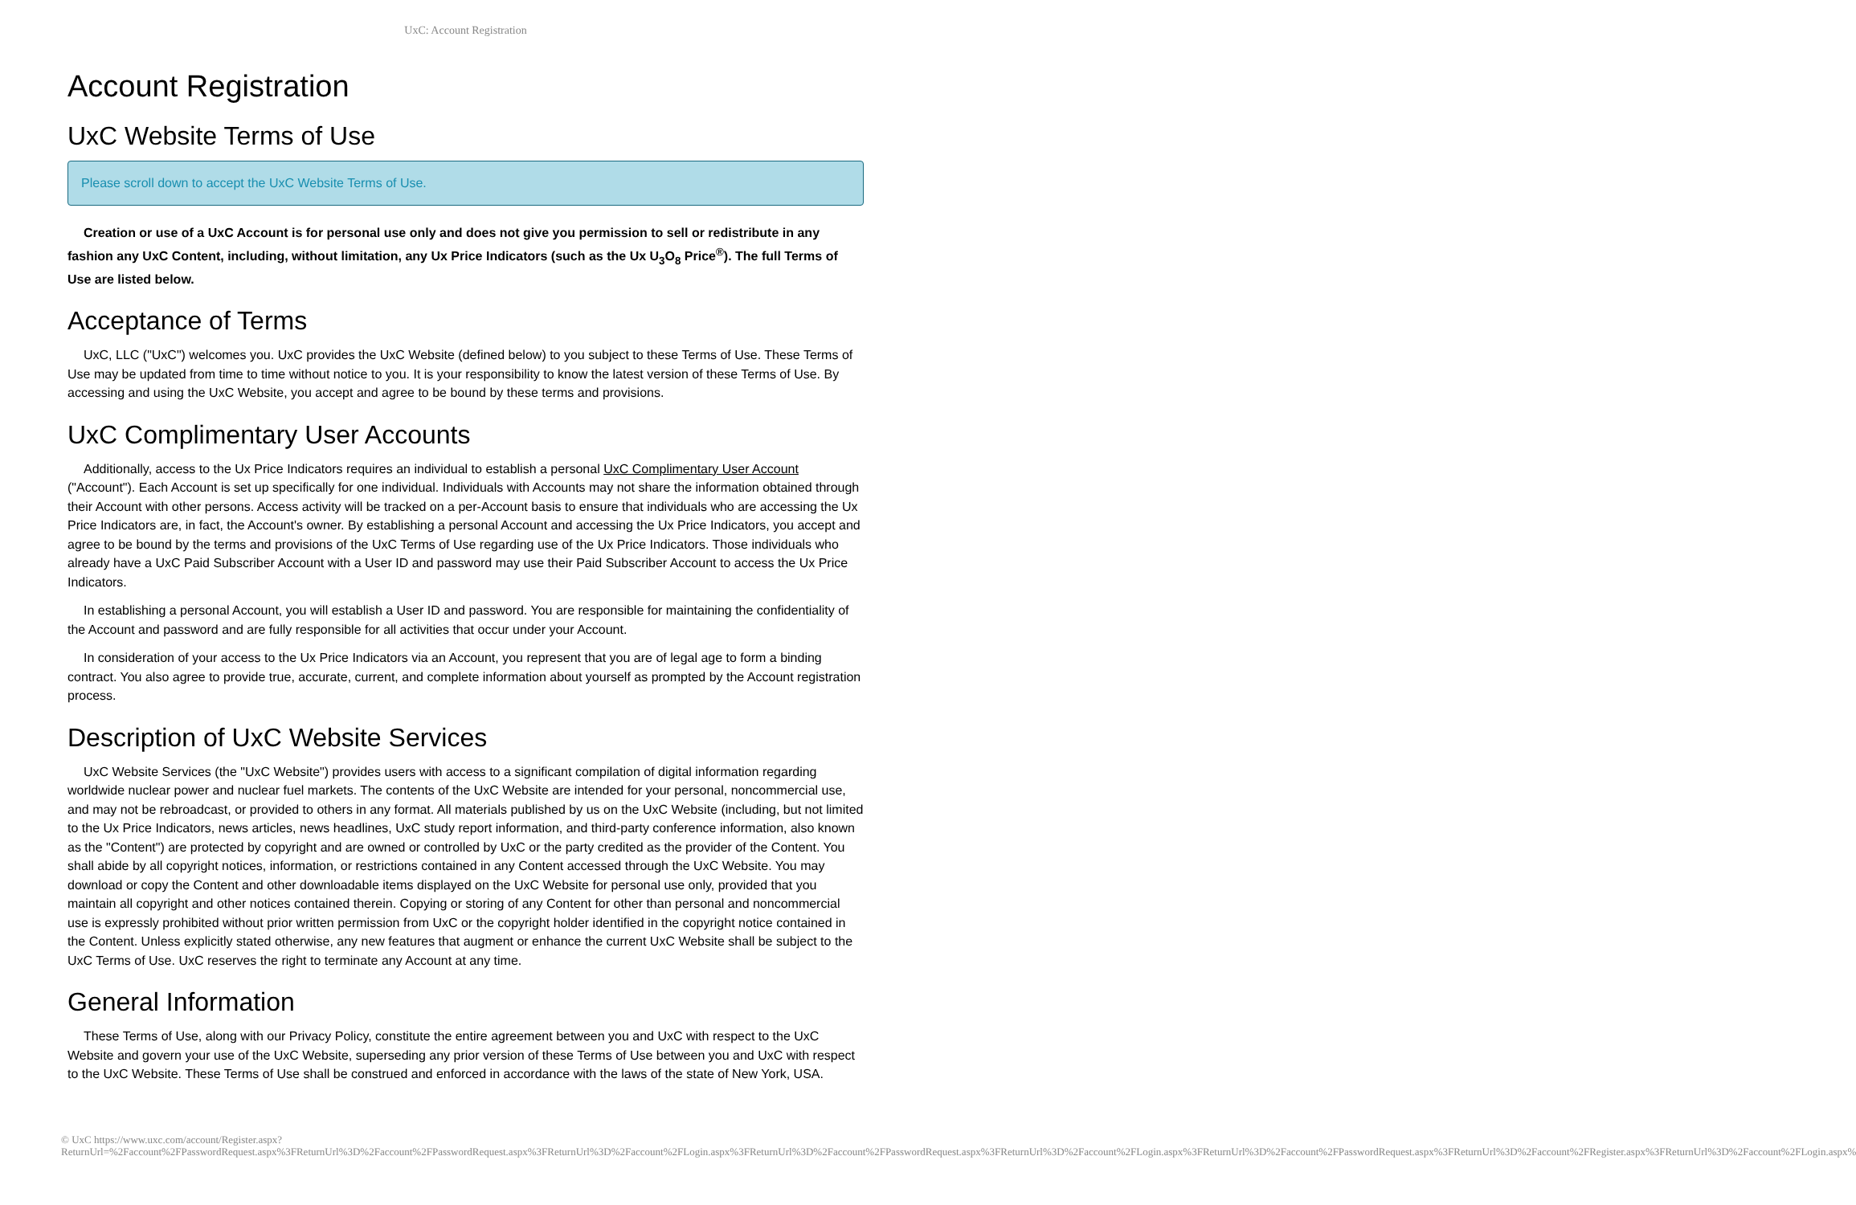UxC: Account Registration
Account Registration
UxC Website Terms of Use
Please scroll down to accept the UxC Website Terms of Use.
Creation or use of a UxC Account is for personal use only and does not give you permission to sell or redistribute in any fashion any UxC Content, including, without limitation, any Ux Price Indicators (such as the Ux U<sub>3</sub>O<sub>8</sub> Price<sup>®</sup>). The full Terms of Use are listed below.
Acceptance of Terms
UxC, LLC ("UxC") welcomes you. UxC provides the UxC Website (defined below) to you subject to these Terms of Use. These Terms of Use may be updated from time to time without notice to you. It is your responsibility to know the latest version of these Terms of Use. By accessing and using the UxC Website, you accept and agree to be bound by these terms and provisions.
UxC Complimentary User Accounts
Additionally, access to the Ux Price Indicators requires an individual to establish a personal UxC Complimentary User Account ("Account"). Each Account is set up specifically for one individual. Individuals with Accounts may not share the information obtained through their Account with other persons. Access activity will be tracked on a per-Account basis to ensure that individuals who are accessing the Ux Price Indicators are, in fact, the Account's owner. By establishing a personal Account and accessing the Ux Price Indicators, you accept and agree to be bound by the terms and provisions of the UxC Terms of Use regarding use of the Ux Price Indicators. Those individuals who already have a UxC Paid Subscriber Account with a User ID and password may use their Paid Subscriber Account to access the Ux Price Indicators.
In establishing a personal Account, you will establish a User ID and password. You are responsible for maintaining the confidentiality of the Account and password and are fully responsible for all activities that occur under your Account.
In consideration of your access to the Ux Price Indicators via an Account, you represent that you are of legal age to form a binding contract. You also agree to provide true, accurate, current, and complete information about yourself as prompted by the Account registration process.
Description of UxC Website Services
UxC Website Services (the "UxC Website") provides users with access to a significant compilation of digital information regarding worldwide nuclear power and nuclear fuel markets. The contents of the UxC Website are intended for your personal, noncommercial use, and may not be rebroadcast, or provided to others in any format. All materials published by us on the UxC Website (including, but not limited to the Ux Price Indicators, news articles, news headlines, UxC study report information, and third-party conference information, also known as the "Content") are protected by copyright and are owned or controlled by UxC or the party credited as the provider of the Content. You shall abide by all copyright notices, information, or restrictions contained in any Content accessed through the UxC Website. You may download or copy the Content and other downloadable items displayed on the UxC Website for personal use only, provided that you maintain all copyright and other notices contained therein. Copying or storing of any Content for other than personal and noncommercial use is expressly prohibited without prior written permission from UxC or the copyright holder identified in the copyright notice contained in the Content. Unless explicitly stated otherwise, any new features that augment or enhance the current UxC Website shall be subject to the UxC Terms of Use. UxC reserves the right to terminate any Account at any time.
General Information
These Terms of Use, along with our Privacy Policy, constitute the entire agreement between you and UxC with respect to the UxC Website and govern your use of the UxC Website, superseding any prior version of these Terms of Use between you and UxC with respect to the UxC Website. These Terms of Use shall be construed and enforced in accordance with the laws of the state of New York, USA.
© UxC https://www.uxc.com/account/Register.aspx?ReturnUrl=%2Faccount%2FPasswordRequest.aspx%3FReturnUrl%3D%2Faccount%2FPasswordRequest.aspx%3FReturnUrl%3D%2Faccount%2FLogin.aspx%3FReturnUrl%3D%2Faccount%2FPasswordRequest.aspx%3FReturnUrl%3D%2Faccount%2FLogin.aspx%3FReturnUrl%3D%2Faccount%2FPasswordRequest.aspx%3FReturnUrl%3D%2Faccount%2FRegister.aspx%3FReturnUrl%3D%2Faccount%2FLogin.aspx%